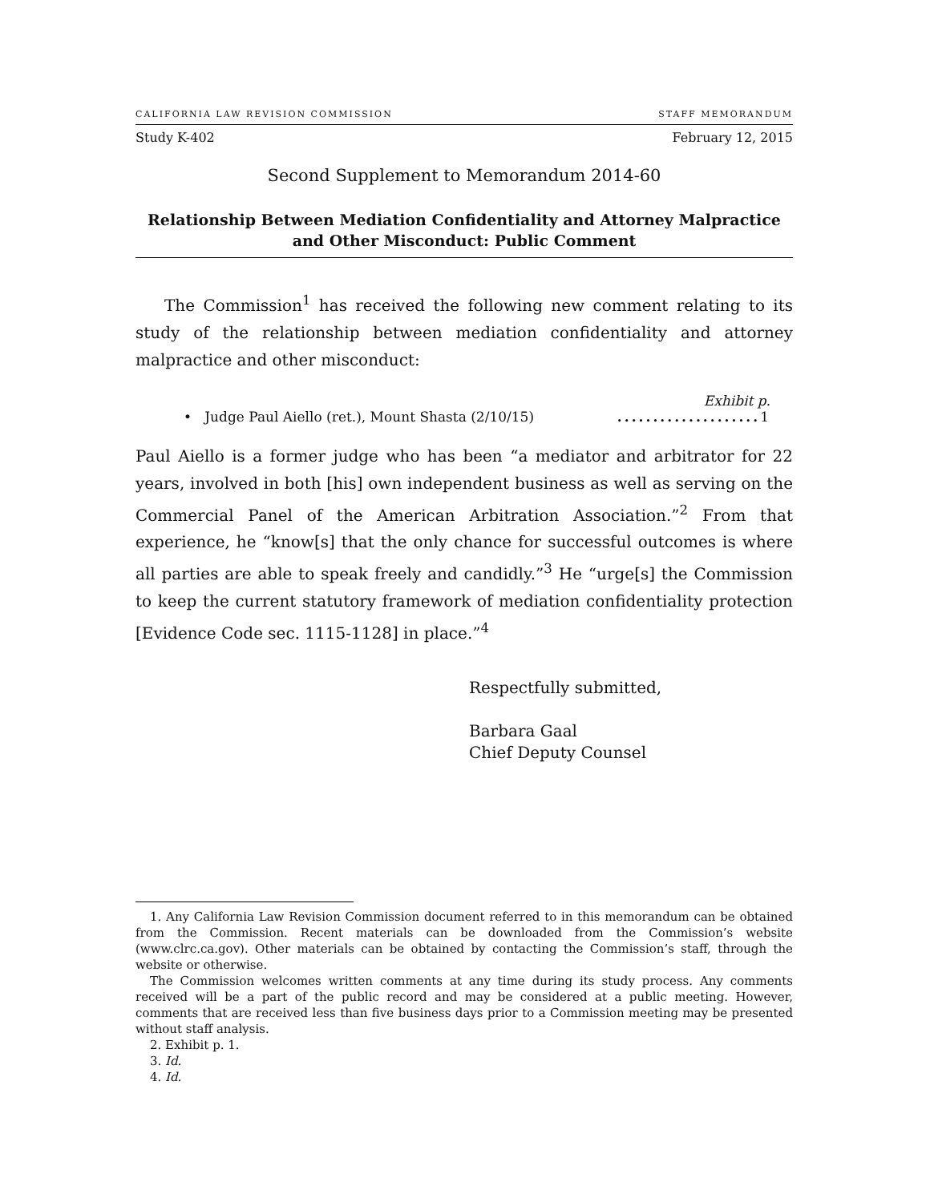CALIFORNIA LAW REVISION COMMISSION STAFF MEMORANDUM
Study K-402 February 12, 2015
Second Supplement to Memorandum 2014-60
Relationship Between Mediation Confidentiality and Attorney Malpractice
and Other Misconduct: Public Comment
The Commission<sup>1</sup> has received the following new comment relating to its study of the relationship between mediation confidentiality and attorney malpractice and other misconduct:
Exhibit p.
• Judge Paul Aiello (ret.), Mount Shasta (2/10/15).................... 1
Paul Aiello is a former judge who has been “a mediator and arbitrator for 22 years, involved in both [his] own independent business as well as serving on the Commercial Panel of the American Arbitration Association.”<sup>2</sup> From that experience, he “know[s] that the only chance for successful outcomes is where all parties are able to speak freely and candidly.”<sup>3</sup> He “urge[s] the Commission to keep the current statutory framework of mediation confidentiality protection [Evidence Code sec. 1115-1128] in place.”<sup>4</sup>
Respectfully submitted,
Barbara Gaal
Chief Deputy Counsel
1. Any California Law Revision Commission document referred to in this memorandum can be obtained from the Commission. Recent materials can be downloaded from the Commission’s website (www.clrc.ca.gov). Other materials can be obtained by contacting the Commission’s staff, through the website or otherwise.
The Commission welcomes written comments at any time during its study process. Any comments received will be a part of the public record and may be considered at a public meeting. However, comments that are received less than five business days prior to a Commission meeting may be presented without staff analysis.
2. Exhibit p. 1.
3. Id.
4. Id.